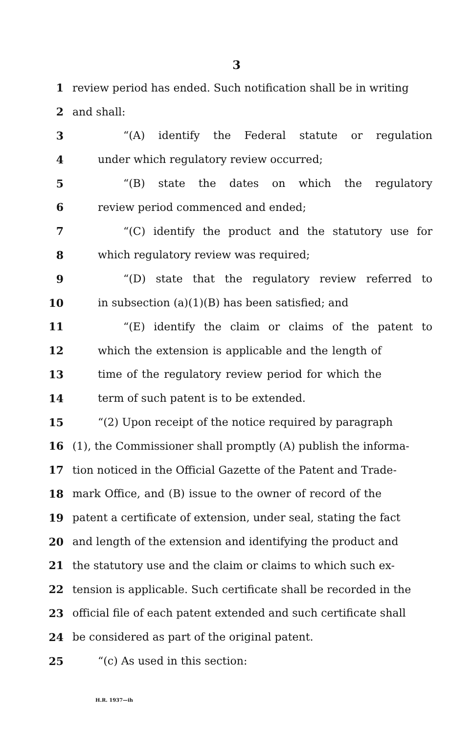3
1 review period has ended. Such notification shall be in writing
2 and shall:
3 “(A) identify the Federal statute or regulation
4 under which regulatory review occurred;
5 “(B) state the dates on which the regulatory
6 review period commenced and ended;
7 “(C) identify the product and the statutory use for
8 which regulatory review was required;
9 “(D) state that the regulatory review referred to
10 in subsection (a)(1)(B) has been satisfied; and
11 “(E) identify the claim or claims of the patent to
12 which the extension is applicable and the length of
13 time of the regulatory review period for which the
14 term of such patent is to be extended.
15 “(2) Upon receipt of the notice required by paragraph
16 (1), the Commissioner shall promptly (A) publish the informa-
17 tion noticed in the Official Gazette of the Patent and Trade-
18 mark Office, and (B) issue to the owner of record of the
19 patent a certificate of extension, under seal, stating the fact
20 and length of the extension and identifying the product and
21 the statutory use and the claim or claims to which such ex-
22 tension is applicable. Such certificate shall be recorded in the
23 official file of each patent extended and such certificate shall
24 be considered as part of the original patent.
25 “(c) As used in this section:
H.R. 1937—ih